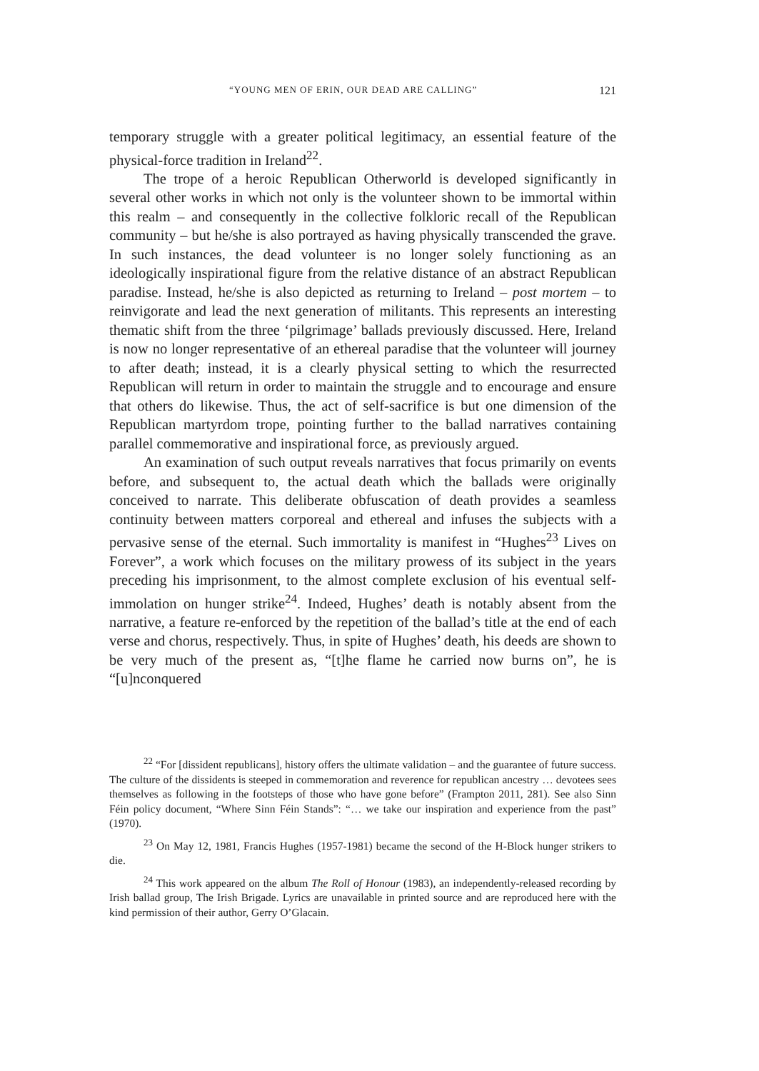“YOUNG MEN OF ERIN, OUR DEAD ARE CALLING” 121
temporary struggle with a greater political legitimacy, an essential feature of the physical-force tradition in Ireland<sup>22</sup>.
The trope of a heroic Republican Otherworld is developed significantly in several other works in which not only is the volunteer shown to be immortal within this realm – and consequently in the collective folkloric recall of the Republican community – but he/she is also portrayed as having physically transcended the grave. In such instances, the dead volunteer is no longer solely functioning as an ideologically inspirational figure from the relative distance of an abstract Republican paradise. Instead, he/she is also depicted as returning to Ireland – post mortem – to reinvigorate and lead the next generation of militants. This represents an interesting thematic shift from the three ‘pilgrimage’ ballads previously discussed. Here, Ireland is now no longer representative of an ethereal paradise that the volunteer will journey to after death; instead, it is a clearly physical setting to which the resurrected Republican will return in order to maintain the struggle and to encourage and ensure that others do likewise. Thus, the act of self-sacrifice is but one dimension of the Republican martyrdom trope, pointing further to the ballad narratives containing parallel commemorative and inspirational force, as previously argued.
An examination of such output reveals narratives that focus primarily on events before, and subsequent to, the actual death which the ballads were originally conceived to narrate. This deliberate obfuscation of death provides a seamless continuity between matters corporeal and ethereal and infuses the subjects with a pervasive sense of the eternal. Such immortality is manifest in “Hughes<sup>23</sup> Lives on Forever”, a work which focuses on the military prowess of its subject in the years preceding his imprisonment, to the almost complete exclusion of his eventual self-immolation on hunger strike<sup>24</sup>. Indeed, Hughes’ death is notably absent from the narrative, a feature re-enforced by the repetition of the ballad’s title at the end of each verse and chorus, respectively. Thus, in spite of Hughes’ death, his deeds are shown to be very much of the present as, “[t]he flame he carried now burns on”, he is “[u]nconquered
<sup>22</sup> “For [dissident republicans], history offers the ultimate validation – and the guarantee of future success. The culture of the dissidents is steeped in commemoration and reverence for republican ancestry … devotees sees themselves as following in the footsteps of those who have gone before” (Frampton 2011, 281). See also Sinn Féin policy document, “Where Sinn Féin Stands”: “… we take our inspiration and experience from the past” (1970).
<sup>23</sup> On May 12, 1981, Francis Hughes (1957-1981) became the second of the H-Block hunger strikers to die.
<sup>24</sup> This work appeared on the album The Roll of Honour (1983), an independently-released recording by Irish ballad group, The Irish Brigade. Lyrics are unavailable in printed source and are reproduced here with the kind permission of their author, Gerry O’Glacain.